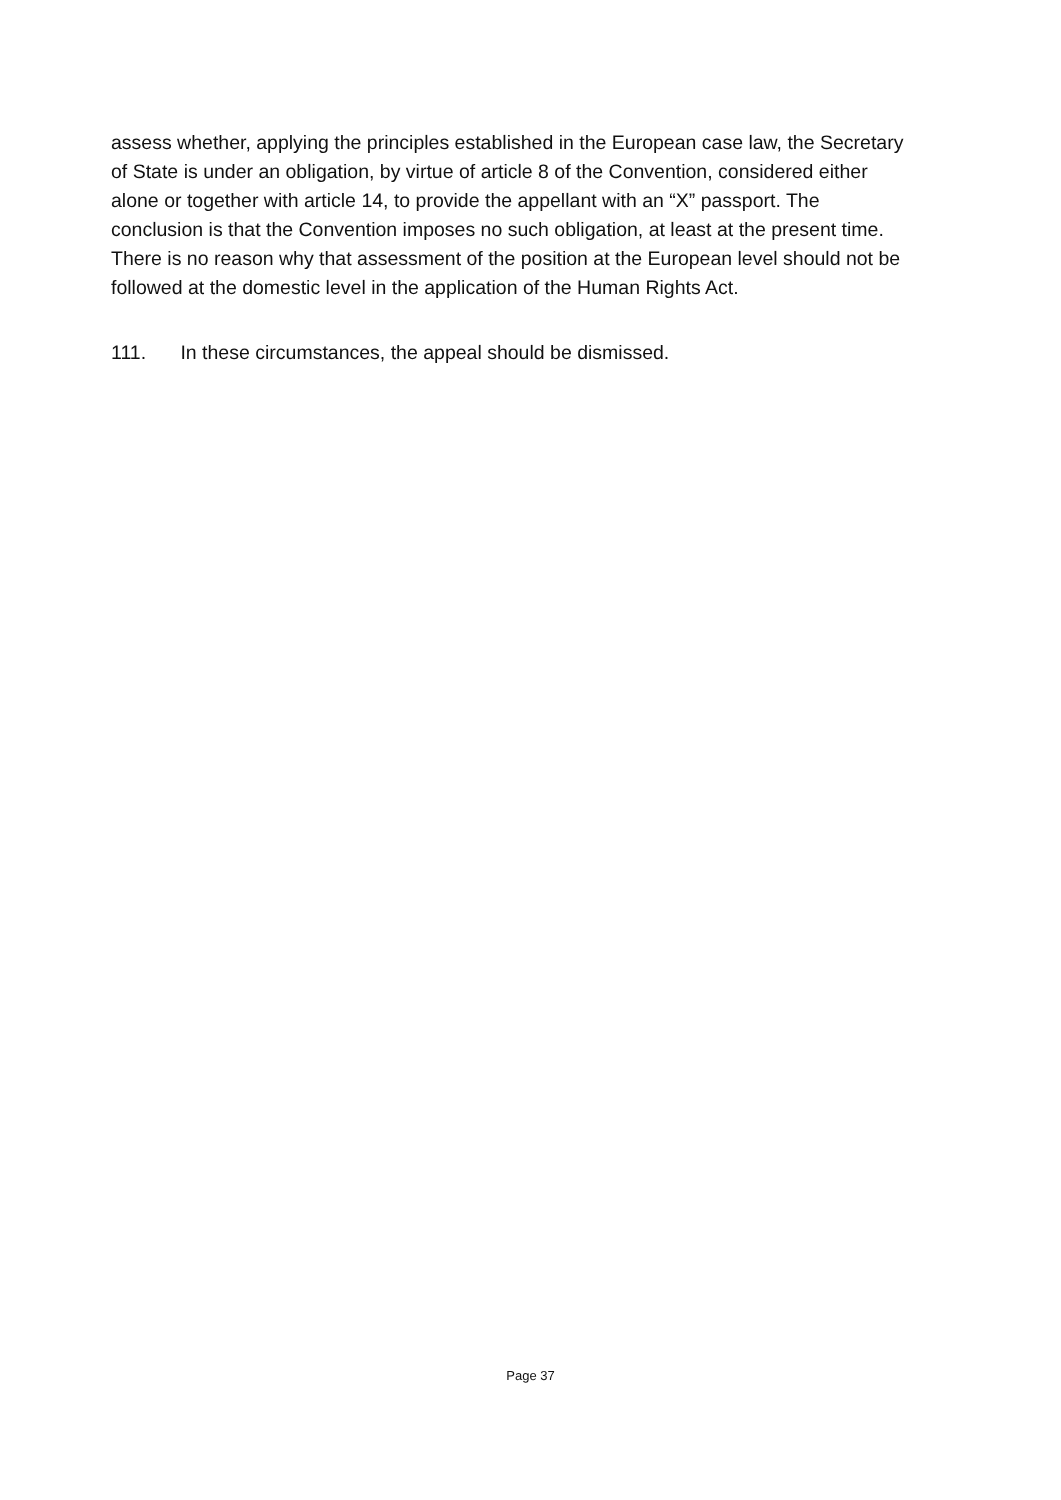assess whether, applying the principles established in the European case law, the Secretary of State is under an obligation, by virtue of article 8 of the Convention, considered either alone or together with article 14, to provide the appellant with an “X” passport. The conclusion is that the Convention imposes no such obligation, at least at the present time. There is no reason why that assessment of the position at the European level should not be followed at the domestic level in the application of the Human Rights Act.
111. In these circumstances, the appeal should be dismissed.
Page 37